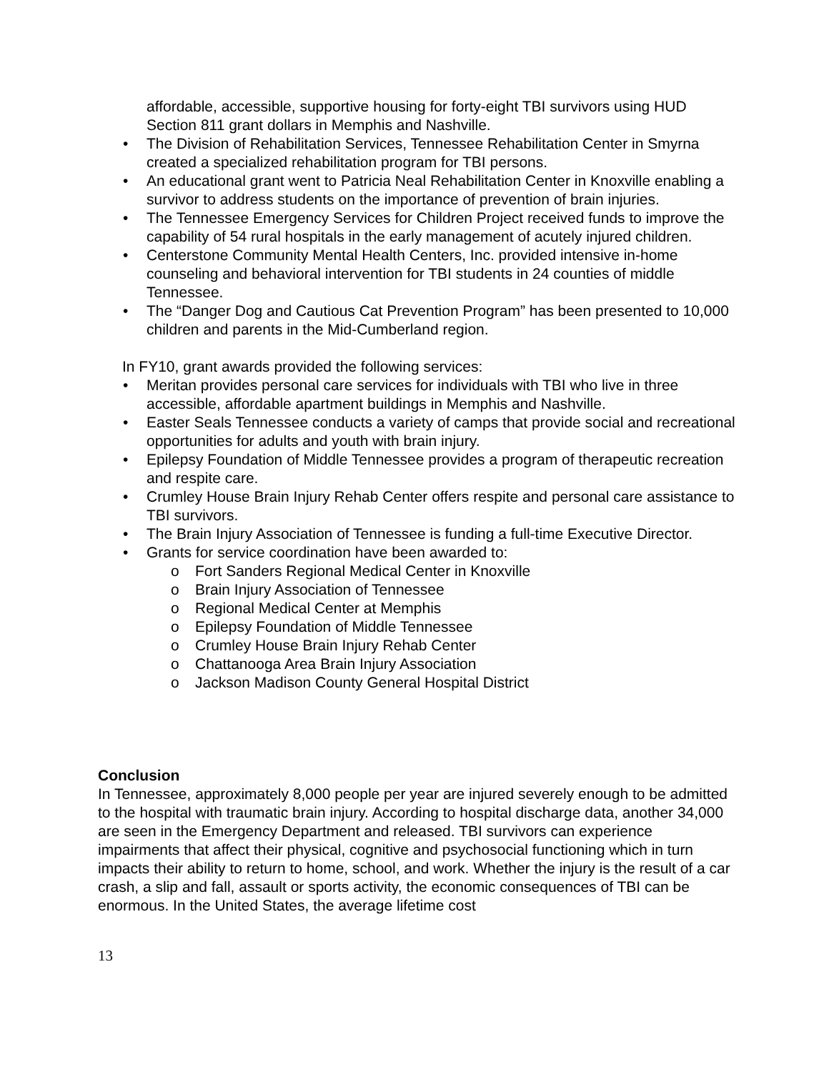affordable, accessible, supportive housing for forty-eight TBI survivors using HUD Section 811 grant dollars in Memphis and Nashville.
• The Division of Rehabilitation Services, Tennessee Rehabilitation Center in Smyrna created a specialized rehabilitation program for TBI persons.
• An educational grant went to Patricia Neal Rehabilitation Center in Knoxville enabling a survivor to address students on the importance of prevention of brain injuries.
• The Tennessee Emergency Services for Children Project received funds to improve the capability of 54 rural hospitals in the early management of acutely injured children.
• Centerstone Community Mental Health Centers, Inc. provided intensive in-home counseling and behavioral intervention for TBI students in 24 counties of middle Tennessee.
• The “Danger Dog and Cautious Cat Prevention Program” has been presented to 10,000 children and parents in the Mid-Cumberland region.
In FY10, grant awards provided the following services:
• Meritan provides personal care services for individuals with TBI who live in three accessible, affordable apartment buildings in Memphis and Nashville.
• Easter Seals Tennessee conducts a variety of camps that provide social and recreational opportunities for adults and youth with brain injury.
• Epilepsy Foundation of Middle Tennessee provides a program of therapeutic recreation and respite care.
• Crumley House Brain Injury Rehab Center offers respite and personal care assistance to TBI survivors.
• The Brain Injury Association of Tennessee is funding a full-time Executive Director.
• Grants for service coordination have been awarded to:
o Fort Sanders Regional Medical Center in Knoxville
o Brain Injury Association of Tennessee
o Regional Medical Center at Memphis
o Epilepsy Foundation of Middle Tennessee
o Crumley House Brain Injury Rehab Center
o Chattanooga Area Brain Injury Association
o Jackson Madison County General Hospital District
Conclusion
In Tennessee, approximately 8,000 people per year are injured severely enough to be admitted to the hospital with traumatic brain injury. According to hospital discharge data, another 34,000 are seen in the Emergency Department and released. TBI survivors can experience impairments that affect their physical, cognitive and psychosocial functioning which in turn impacts their ability to return to home, school, and work. Whether the injury is the result of a car crash, a slip and fall, assault or sports activity, the economic consequences of TBI can be enormous. In the United States, the average lifetime cost
13